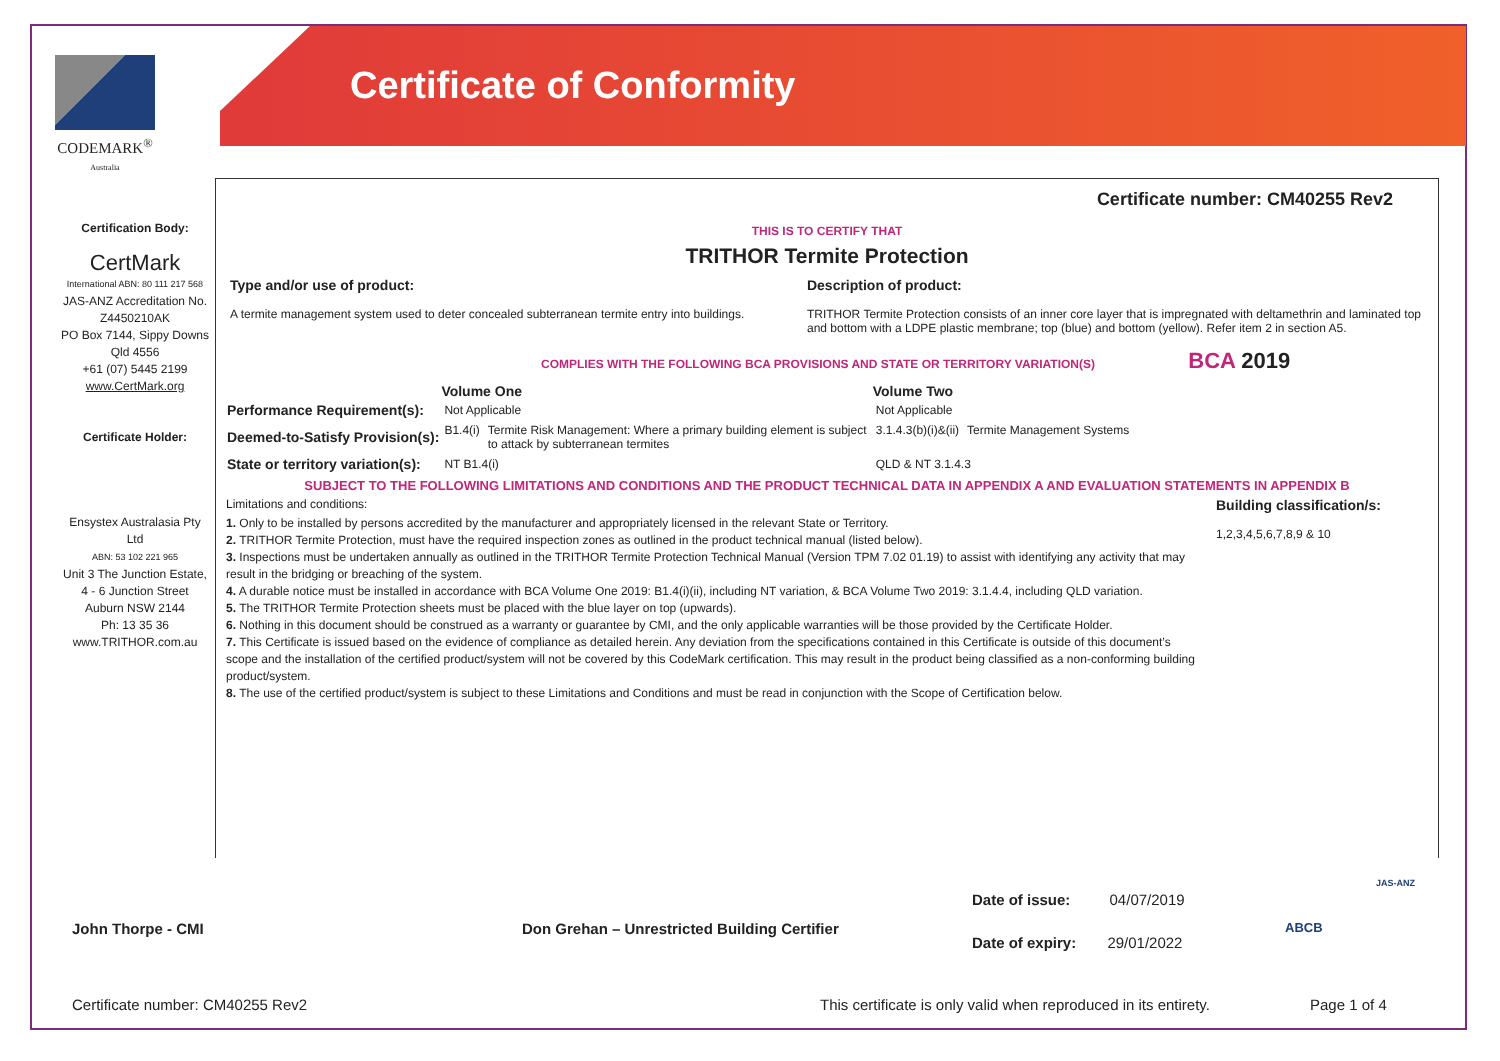CODEMARK<sup>®</sup>
Australia
Certificate of Conformity
Certification Body:
CertMark
International ABN: 80 111 217 568
JAS-ANZ Accreditation No. Z4450210AK
PO Box 7144, Sippy Downs Qld 4556
+61 (07) 5445 2199
www.CertMark.org
Certificate Holder:
Ensystex Australasia Pty Ltd
ABN: 53 102 221 965
Unit 3 The Junction Estate,
4 - 6 Junction Street
Auburn NSW 2144
Ph: 13 35 36
www.TRITHOR.com.au
Certificate number: CM40255 Rev2
THIS IS TO CERTIFY THAT
TRITHOR Termite Protection
| Type and/or use of product: A termite management system used to deter concealed subterranean termite entry into buildings. | Description of product: TRITHOR Termite Protection consists of an inner core layer that is impregnated with deltamethrin and laminated top and bottom with a LDPE plastic membrane; top (blue) and bottom (yellow). Refer item 2 in section A5. |
COMPLIES WITH THE FOLLOWING BCA PROVISIONS AND STATE OR TERRITORY VARIATION(S) BCA 2019
| | Volume One | | Volume Two | |
| --- | --- | --- | --- | --- |
| Performance Requirement(s): | Not Applicable | | Not Applicable | |
| Deemed-to-Satisfy Provision(s): | B1.4(i) | Termite Risk Management: Where a primary building element is subject to attack by subterranean termites | 3.1.4.3(b)(i)&(ii) | Termite Management Systems |
| State or territory variation(s): | NT B1.4(i) | | QLD & NT 3.1.4.3 | |
SUBJECT TO THE FOLLOWING LIMITATIONS AND CONDITIONS AND THE PRODUCT TECHNICAL DATA IN APPENDIX A AND EVALUATION STATEMENTS IN APPENDIX B
Limitations and conditions:
1. Only to be installed by persons accredited by the manufacturer and appropriately licensed in the relevant State or Territory.
2. TRITHOR Termite Protection, must have the required inspection zones as outlined in the product technical manual (listed below).
3. Inspections must be undertaken annually as outlined in the TRITHOR Termite Protection Technical Manual (Version TPM 7.02 01.19) to assist with identifying any activity that may result in the bridging or breaching of the system.
4. A durable notice must be installed in accordance with BCA Volume One 2019: B1.4(i)(ii), including NT variation, & BCA Volume Two 2019: 3.1.4.4, including QLD variation.
5. The TRITHOR Termite Protection sheets must be placed with the blue layer on top (upwards).
6. Nothing in this document should be construed as a warranty or guarantee by CMI, and the only applicable warranties will be those provided by the Certificate Holder.
7. This Certificate is issued based on the evidence of compliance as detailed herein. Any deviation from the specifications contained in this Certificate is outside of this document’s scope and the installation of the certified product/system will not be covered by this CodeMark certification. This may result in the product being classified as a non-conforming building product/system.
8. The use of the certified product/system is subject to these Limitations and Conditions and must be read in conjunction with the Scope of Certification below.
Building classification/s:
1,2,3,4,5,6,7,8,9 & 10
John Thorpe - CMI
Don Grehan – Unrestricted Building Certifier
Date of issue: 04/07/2019
Date of expiry: 29/01/2022
ABCB
JAS-ANZ
Certificate number: CM40255 Rev2
This certificate is only valid when reproduced in its entirety.
Page 1 of 4